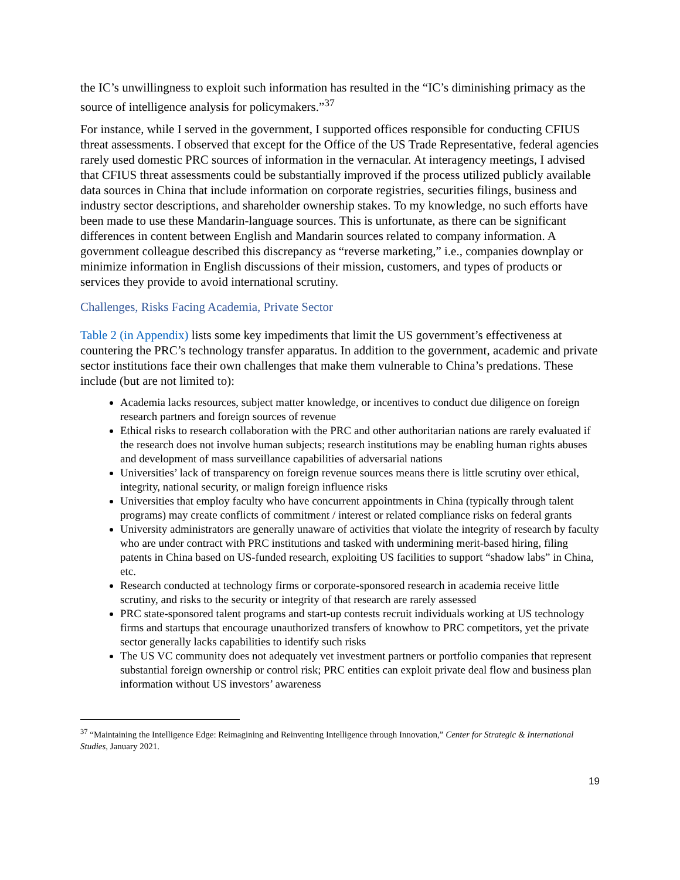the IC’s unwillingness to exploit such information has resulted in the “IC’s diminishing primacy as the source of intelligence analysis for policymakers.”<sup>37</sup>
For instance, while I served in the government, I supported offices responsible for conducting CFIUS threat assessments. I observed that except for the Office of the US Trade Representative, federal agencies rarely used domestic PRC sources of information in the vernacular. At interagency meetings, I advised that CFIUS threat assessments could be substantially improved if the process utilized publicly available data sources in China that include information on corporate registries, securities filings, business and industry sector descriptions, and shareholder ownership stakes. To my knowledge, no such efforts have been made to use these Mandarin-language sources. This is unfortunate, as there can be significant differences in content between English and Mandarin sources related to company information. A government colleague described this discrepancy as “reverse marketing,” i.e., companies downplay or minimize information in English discussions of their mission, customers, and types of products or services they provide to avoid international scrutiny.
Challenges, Risks Facing Academia, Private Sector
Table 2 (in Appendix) lists some key impediments that limit the US government’s effectiveness at countering the PRC’s technology transfer apparatus. In addition to the government, academic and private sector institutions face their own challenges that make them vulnerable to China’s predations. These include (but are not limited to):
Academia lacks resources, subject matter knowledge, or incentives to conduct due diligence on foreign research partners and foreign sources of revenue
Ethical risks to research collaboration with the PRC and other authoritarian nations are rarely evaluated if the research does not involve human subjects; research institutions may be enabling human rights abuses and development of mass surveillance capabilities of adversarial nations
Universities’ lack of transparency on foreign revenue sources means there is little scrutiny over ethical, integrity, national security, or malign foreign influence risks
Universities that employ faculty who have concurrent appointments in China (typically through talent programs) may create conflicts of commitment / interest or related compliance risks on federal grants
University administrators are generally unaware of activities that violate the integrity of research by faculty who are under contract with PRC institutions and tasked with undermining merit-based hiring, filing patents in China based on US-funded research, exploiting US facilities to support “shadow labs” in China, etc.
Research conducted at technology firms or corporate-sponsored research in academia receive little scrutiny, and risks to the security or integrity of that research are rarely assessed
PRC state-sponsored talent programs and start-up contests recruit individuals working at US technology firms and startups that encourage unauthorized transfers of knowhow to PRC competitors, yet the private sector generally lacks capabilities to identify such risks
The US VC community does not adequately vet investment partners or portfolio companies that represent substantial foreign ownership or control risk; PRC entities can exploit private deal flow and business plan information without US investors’ awareness
<sup>37</sup> “Maintaining the Intelligence Edge: Reimagining and Reinventing Intelligence through Innovation,” Center for Strategic & International Studies, January 2021.
19